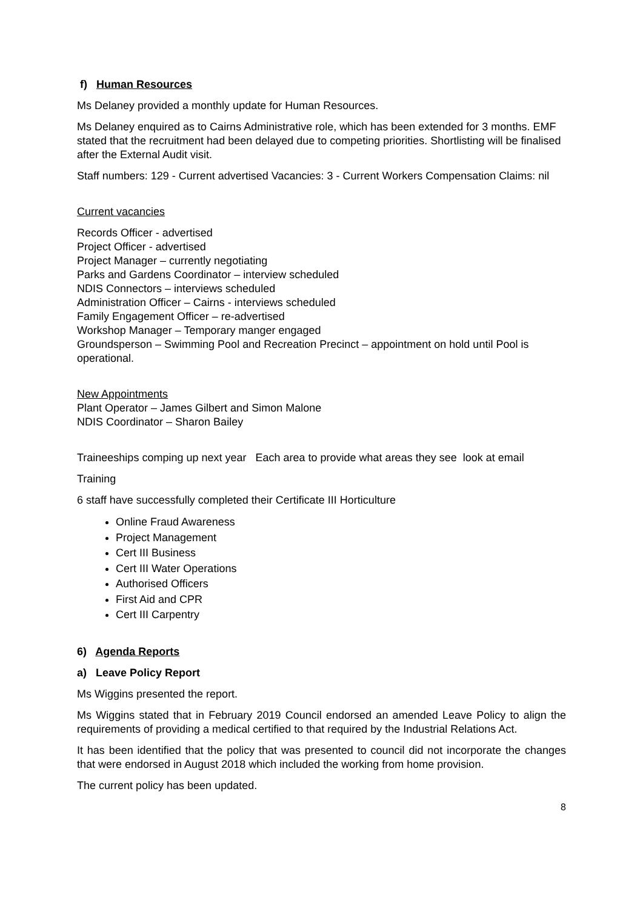f) Human Resources
Ms Delaney provided a monthly update for Human Resources.
Ms Delaney enquired as to Cairns Administrative role, which has been extended for 3 months. EMF stated that the recruitment had been delayed due to competing priorities. Shortlisting will be finalised after the External Audit visit.
Staff numbers: 129 - Current advertised Vacancies: 3 - Current Workers Compensation Claims: nil
Current vacancies
Records Officer - advertised
Project Officer - advertised
Project Manager – currently negotiating
Parks and Gardens Coordinator – interview scheduled
NDIS Connectors – interviews scheduled
Administration Officer – Cairns - interviews scheduled
Family Engagement Officer – re-advertised
Workshop Manager – Temporary manger engaged
Groundsperson – Swimming Pool and Recreation Precinct – appointment on hold until Pool is operational.
New Appointments
Plant Operator – James Gilbert and Simon Malone
NDIS Coordinator – Sharon Bailey
Traineeships comping up next year Each area to provide what areas they see look at email
Training
6 staff have successfully completed their Certificate III Horticulture
Online Fraud Awareness
Project Management
Cert III Business
Cert III Water Operations
Authorised Officers
First Aid and CPR
Cert III Carpentry
6) Agenda Reports
a) Leave Policy Report
Ms Wiggins presented the report.
Ms Wiggins stated that in February 2019 Council endorsed an amended Leave Policy to align the requirements of providing a medical certified to that required by the Industrial Relations Act.
It has been identified that the policy that was presented to council did not incorporate the changes that were endorsed in August 2018 which included the working from home provision.
The current policy has been updated.
8